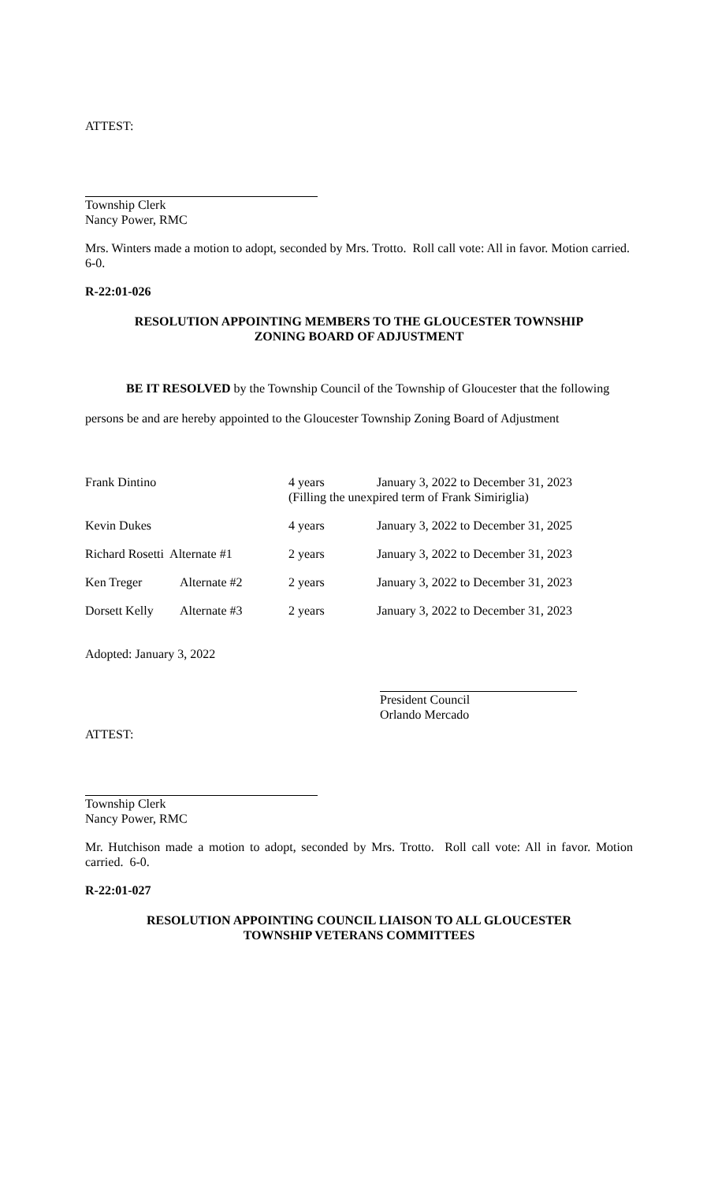ATTEST:
Township Clerk
Nancy Power, RMC
Mrs. Winters made a motion to adopt, seconded by Mrs. Trotto. Roll call vote: All in favor. Motion carried. 6-0.
R-22:01-026
RESOLUTION APPOINTING MEMBERS TO THE GLOUCESTER TOWNSHIP
ZONING BOARD OF ADJUSTMENT
BE IT RESOLVED by the Township Council of the Township of Gloucester that the following persons be and are hereby appointed to the Gloucester Township Zoning Board of Adjustment
| Frank Dintino | | 4 years | January 3, 2022 to December 31, 2023 |
| | | (Filling the unexpired term of Frank Simiriglia) | |
| Kevin Dukes | | 4 years | January 3, 2022 to December 31, 2025 |
| Richard Rosetti Alternate #1 | | 2 years | January 3, 2022 to December 31, 2023 |
| Ken Treger | Alternate #2 | 2 years | January 3, 2022 to December 31, 2023 |
| Dorsett Kelly | Alternate #3 | 2 years | January 3, 2022 to December 31, 2023 |
Adopted: January 3, 2022
President Council
Orlando Mercado
ATTEST:
Township Clerk
Nancy Power, RMC
Mr. Hutchison made a motion to adopt, seconded by Mrs. Trotto. Roll call vote: All in favor. Motion carried. 6-0.
R-22:01-027
RESOLUTION APPOINTING COUNCIL LIAISON TO ALL GLOUCESTER
TOWNSHIP VETERANS COMMITTEES